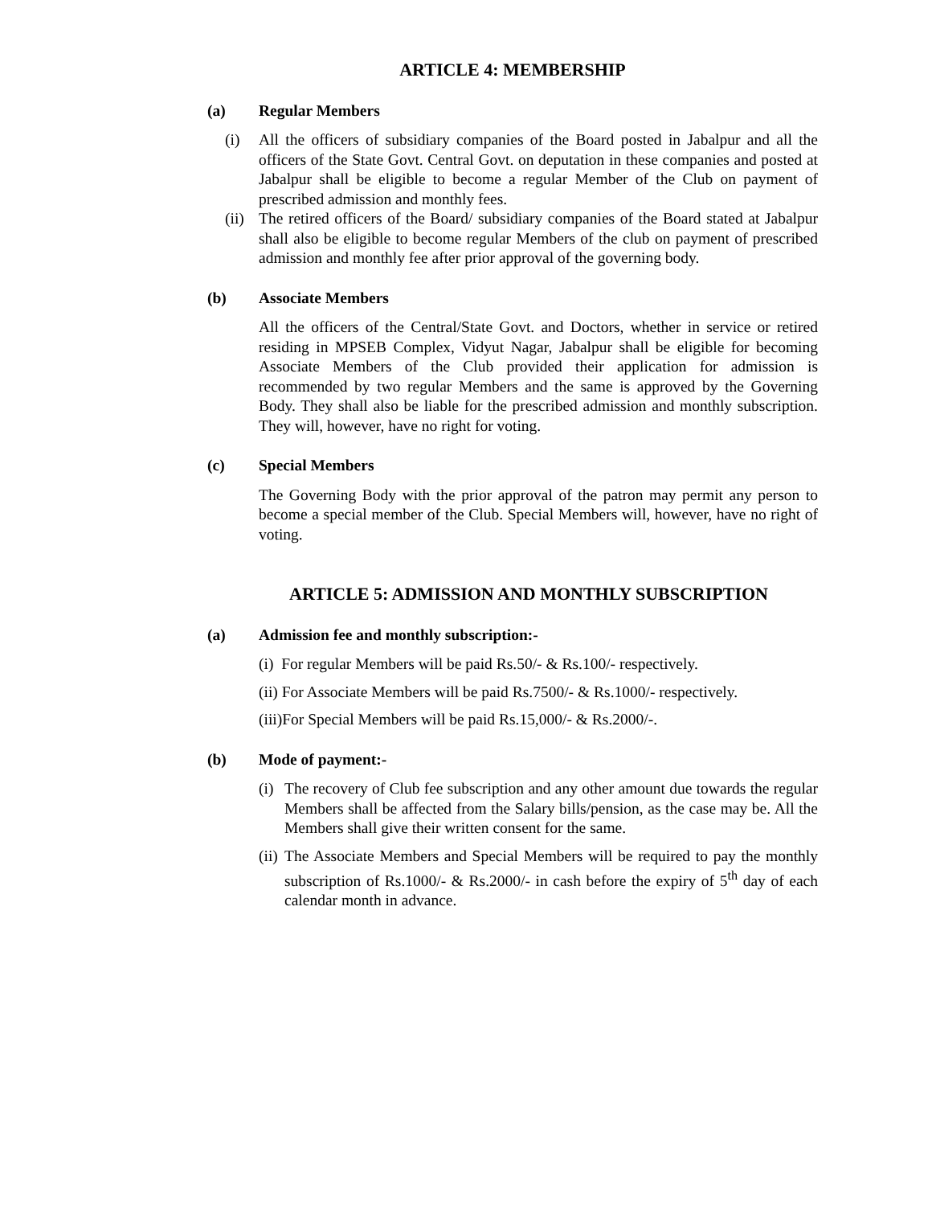ARTICLE 4: MEMBERSHIP
(a) Regular Members
(i) All the officers of subsidiary companies of the Board posted in Jabalpur and all the officers of the State Govt. Central Govt. on deputation in these companies and posted at Jabalpur shall be eligible to become a regular Member of the Club on payment of prescribed admission and monthly fees.
(ii) The retired officers of the Board/ subsidiary companies of the Board stated at Jabalpur shall also be eligible to become regular Members of the club on payment of prescribed admission and monthly fee after prior approval of the governing body.
(b) Associate Members
All the officers of the Central/State Govt. and Doctors, whether in service or retired residing in MPSEB Complex, Vidyut Nagar, Jabalpur shall be eligible for becoming Associate Members of the Club provided their application for admission is recommended by two regular Members and the same is approved by the Governing Body. They shall also be liable for the prescribed admission and monthly subscription. They will, however, have no right for voting.
(c) Special Members
The Governing Body with the prior approval of the patron may permit any person to become a special member of the Club. Special Members will, however, have no right of voting.
ARTICLE 5: ADMISSION AND MONTHLY SUBSCRIPTION
(a) Admission fee and monthly subscription:-
(i) For regular Members will be paid Rs.50/- & Rs.100/- respectively.
(ii) For Associate Members will be paid Rs.7500/- & Rs.1000/- respectively.
(iii)For Special Members will be paid Rs.15,000/- & Rs.2000/-.
(b) Mode of payment:-
(i) The recovery of Club fee subscription and any other amount due towards the regular Members shall be affected from the Salary bills/pension, as the case may be. All the Members shall give their written consent for the same.
(ii) The Associate Members and Special Members will be required to pay the monthly subscription of Rs.1000/- & Rs.2000/- in cash before the expiry of 5<sup>th</sup> day of each calendar month in advance.